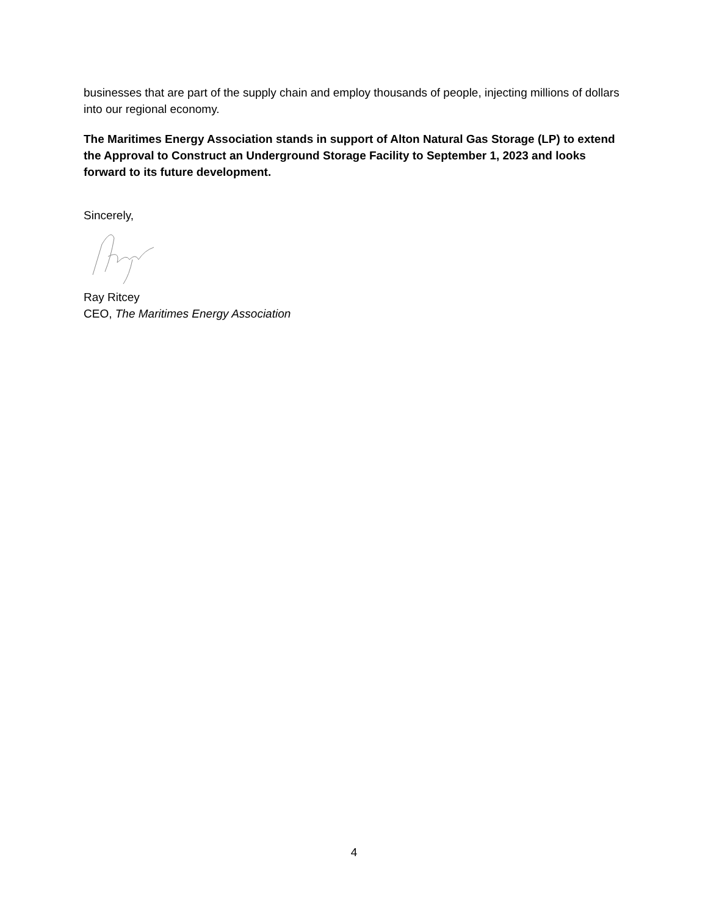businesses that are part of the supply chain and employ thousands of people, injecting millions of dollars into our regional economy.
The Maritimes Energy Association stands in support of Alton Natural Gas Storage (LP) to extend the Approval to Construct an Underground Storage Facility to September 1, 2023 and looks forward to its future development.
Sincerely,
Ray Ritcey
CEO, The Maritimes Energy Association
4